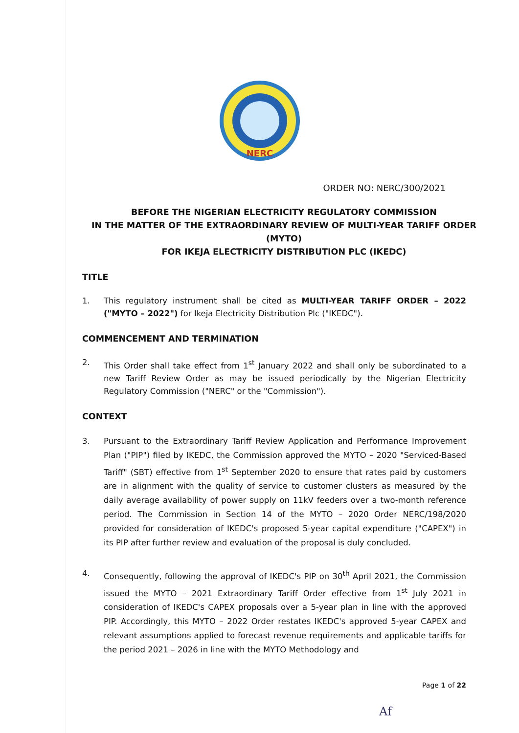NERC
ORDER NO: NERC/300/2021
BEFORE THE NIGERIAN ELECTRICITY REGULATORY COMMISSION
IN THE MATTER OF THE EXTRAORDINARY REVIEW OF MULTI-YEAR TARIFF ORDER (MYTO)
FOR IKEJA ELECTRICITY DISTRIBUTION PLC (IKEDC)
TITLE
1. This regulatory instrument shall be cited as MULTI-YEAR TARIFF ORDER – 2022 ("MYTO – 2022") for Ikeja Electricity Distribution Plc ("IKEDC").
COMMENCEMENT AND TERMINATION
2. This Order shall take effect from 1<sup>st</sup> January 2022 and shall only be subordinated to a new Tariff Review Order as may be issued periodically by the Nigerian Electricity Regulatory Commission ("NERC" or the "Commission").
CONTEXT
3. Pursuant to the Extraordinary Tariff Review Application and Performance Improvement Plan ("PIP") filed by IKEDC, the Commission approved the MYTO – 2020 "Serviced-Based Tariff" (SBT) effective from 1<sup>st</sup> September 2020 to ensure that rates paid by customers are in alignment with the quality of service to customer clusters as measured by the daily average availability of power supply on 11kV feeders over a two-month reference period. The Commission in Section 14 of the MYTO – 2020 Order NERC/198/2020 provided for consideration of IKEDC's proposed 5-year capital expenditure ("CAPEX") in its PIP after further review and evaluation of the proposal is duly concluded.
4. Consequently, following the approval of IKEDC's PIP on 30<sup>th</sup> April 2021, the Commission issued the MYTO – 2021 Extraordinary Tariff Order effective from 1<sup>st</sup> July 2021 in consideration of IKEDC's CAPEX proposals over a 5-year plan in line with the approved PIP. Accordingly, this MYTO – 2022 Order restates IKEDC's approved 5-year CAPEX and relevant assumptions applied to forecast revenue requirements and applicable tariffs for the period 2021 – 2026 in line with the MYTO Methodology and
Page 1 of 22
Af